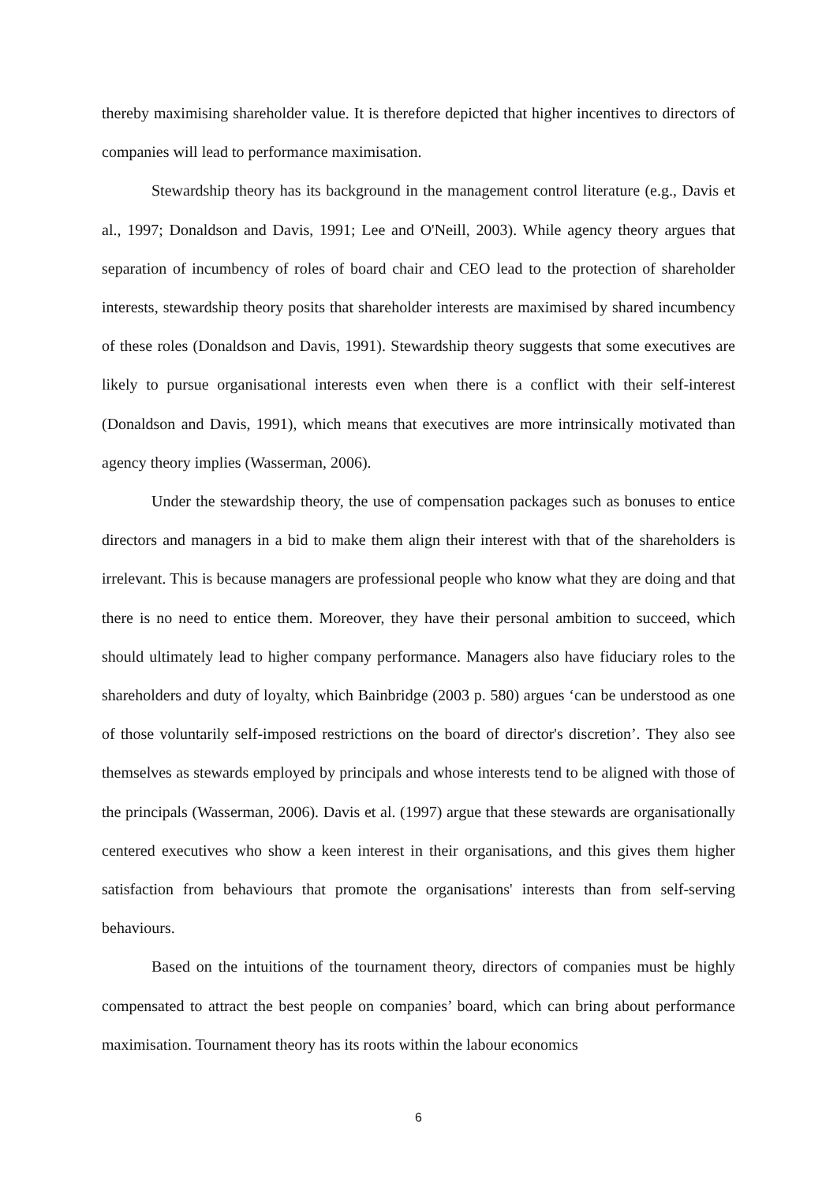thereby maximising shareholder value. It is therefore depicted that higher incentives to directors of companies will lead to performance maximisation.
Stewardship theory has its background in the management control literature (e.g., Davis et al., 1997; Donaldson and Davis, 1991; Lee and O'Neill, 2003). While agency theory argues that separation of incumbency of roles of board chair and CEO lead to the protection of shareholder interests, stewardship theory posits that shareholder interests are maximised by shared incumbency of these roles (Donaldson and Davis, 1991). Stewardship theory suggests that some executives are likely to pursue organisational interests even when there is a conflict with their self-interest (Donaldson and Davis, 1991), which means that executives are more intrinsically motivated than agency theory implies (Wasserman, 2006).
Under the stewardship theory, the use of compensation packages such as bonuses to entice directors and managers in a bid to make them align their interest with that of the shareholders is irrelevant. This is because managers are professional people who know what they are doing and that there is no need to entice them. Moreover, they have their personal ambition to succeed, which should ultimately lead to higher company performance. Managers also have fiduciary roles to the shareholders and duty of loyalty, which Bainbridge (2003 p. 580) argues ‘can be understood as one of those voluntarily self-imposed restrictions on the board of director's discretion’. They also see themselves as stewards employed by principals and whose interests tend to be aligned with those of the principals (Wasserman, 2006). Davis et al. (1997) argue that these stewards are organisationally centered executives who show a keen interest in their organisations, and this gives them higher satisfaction from behaviours that promote the organisations' interests than from self-serving behaviours.
Based on the intuitions of the tournament theory, directors of companies must be highly compensated to attract the best people on companies’ board, which can bring about performance maximisation. Tournament theory has its roots within the labour economics
6